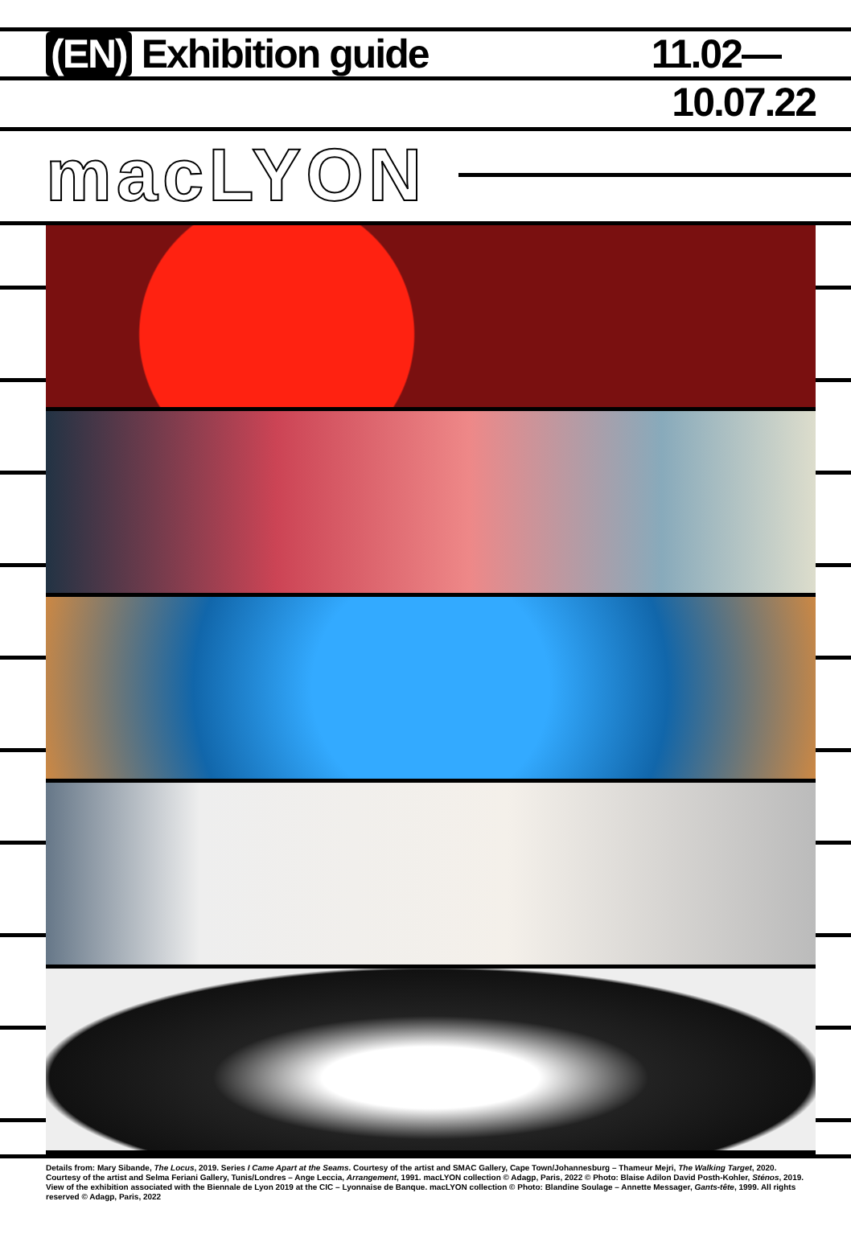(EN) Exhibition guide
11.02—
10.07.22
macLYON
Details from: Mary Sibande, The Locus, 2019. Series I Came Apart at the Seams. Courtesy of the artist and SMAC Gallery, Cape Town/Johannesburg – Thameur Mejri, The Walking Target, 2020. Courtesy of the artist and Selma Feriani Gallery, Tunis/Londres – Ange Leccia, Arrangement, 1991. macLYON collection © Adagp, Paris, 2022 © Photo: Blaise Adilon David Posth-Kohler, Sténos, 2019. View of the exhibition associated with the Biennale de Lyon 2019 at the CIC – Lyonnaise de Banque. macLYON collection © Photo: Blandine Soulage – Annette Messager, Gants-tête, 1999. All rights reserved © Adagp, Paris, 2022